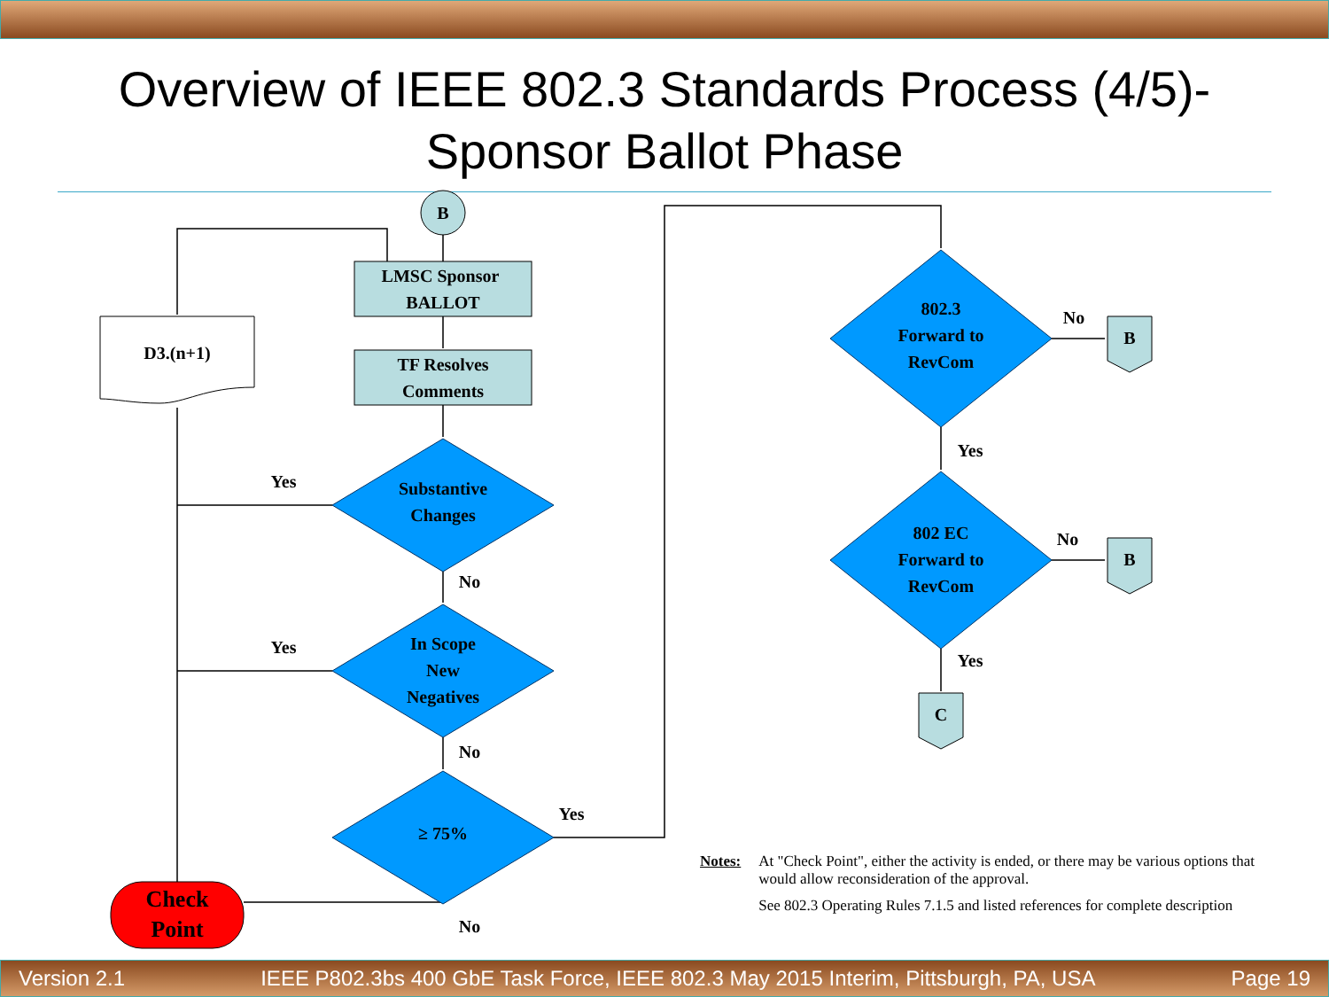Overview of IEEE 802.3 Standards Process (4/5)-
Sponsor Ballot Phase
B
LMSC Sponsor
BALLOT
TF Resolves
Comments
D3.(n+1)
Substantive
Changes
In Scope
New
Negatives
≥ 75%
Check
Point
802.3
Forward to
RevCom
802 EC
Forward to
RevCom
B
B
C
Yes
No
Yes
No
Yes
No
No
Yes
No
Yes
Notes: At "Check Point", either the activity is ended, or there may be various options that would allow reconsideration of the approval.
See 802.3 Operating Rules 7.1.5 and listed references for complete description
Version 2.1 IEEE P802.3bs 400 GbE Task Force, IEEE 802.3 May 2015 Interim, Pittsburgh, PA, USA Page 19